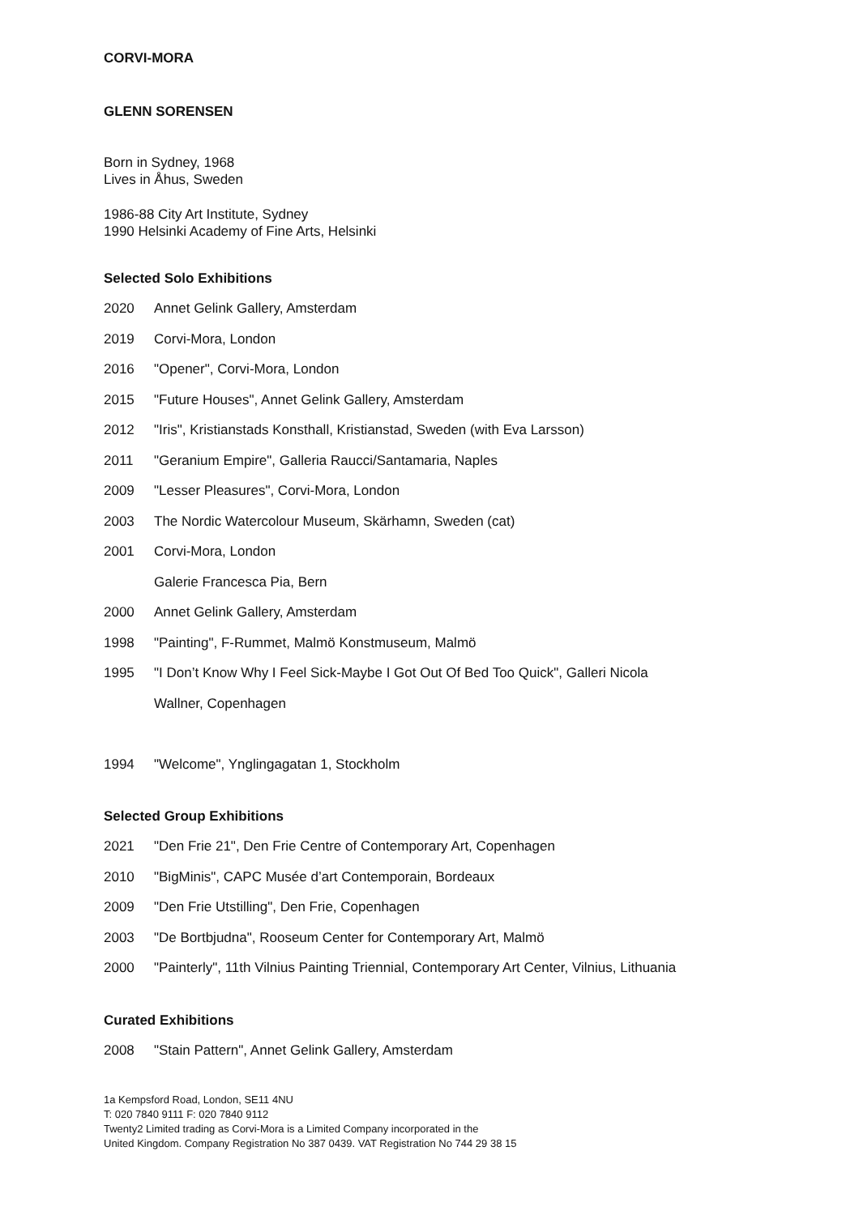CORVI-MORA
GLENN SORENSEN
Born in Sydney, 1968
Lives in Åhus, Sweden
1986-88 City Art Institute, Sydney
1990 Helsinki Academy of Fine Arts, Helsinki
Selected Solo Exhibitions
2020 Annet Gelink Gallery, Amsterdam
2019 Corvi-Mora, London
2016 "Opener", Corvi-Mora, London
2015 "Future Houses", Annet Gelink Gallery, Amsterdam
2012 "Iris", Kristianstads Konsthall, Kristianstad, Sweden (with Eva Larsson)
2011 "Geranium Empire", Galleria Raucci/Santamaria, Naples
2009 "Lesser Pleasures", Corvi-Mora, London
2003 The Nordic Watercolour Museum, Skärhamn, Sweden (cat)
2001 Corvi-Mora, London
Galerie Francesca Pia, Bern
2000 Annet Gelink Gallery, Amsterdam
1998 "Painting", F-Rummet, Malmö Konstmuseum, Malmö
1995 "I Don’t Know Why I Feel Sick-Maybe I Got Out Of Bed Too Quick", Galleri Nicola
Wallner, Copenhagen
1994 "Welcome", Ynglingagatan 1, Stockholm
Selected Group Exhibitions
2021 "Den Frie 21", Den Frie Centre of Contemporary Art, Copenhagen
2010 "BigMinis", CAPC Musée d’art Contemporain, Bordeaux
2009 "Den Frie Utstilling", Den Frie, Copenhagen
2003 "De Bortbjudna", Rooseum Center for Contemporary Art, Malmö
2000 "Painterly", 11th Vilnius Painting Triennial, Contemporary Art Center, Vilnius, Lithuania
Curated Exhibitions
2008 "Stain Pattern", Annet Gelink Gallery, Amsterdam
1a Kempsford Road, London, SE11 4NU
T: 020 7840 9111 F: 020 7840 9112
Twenty2 Limited trading as Corvi-Mora is a Limited Company incorporated in the
United Kingdom. Company Registration No 387 0439. VAT Registration No 744 29 38 15